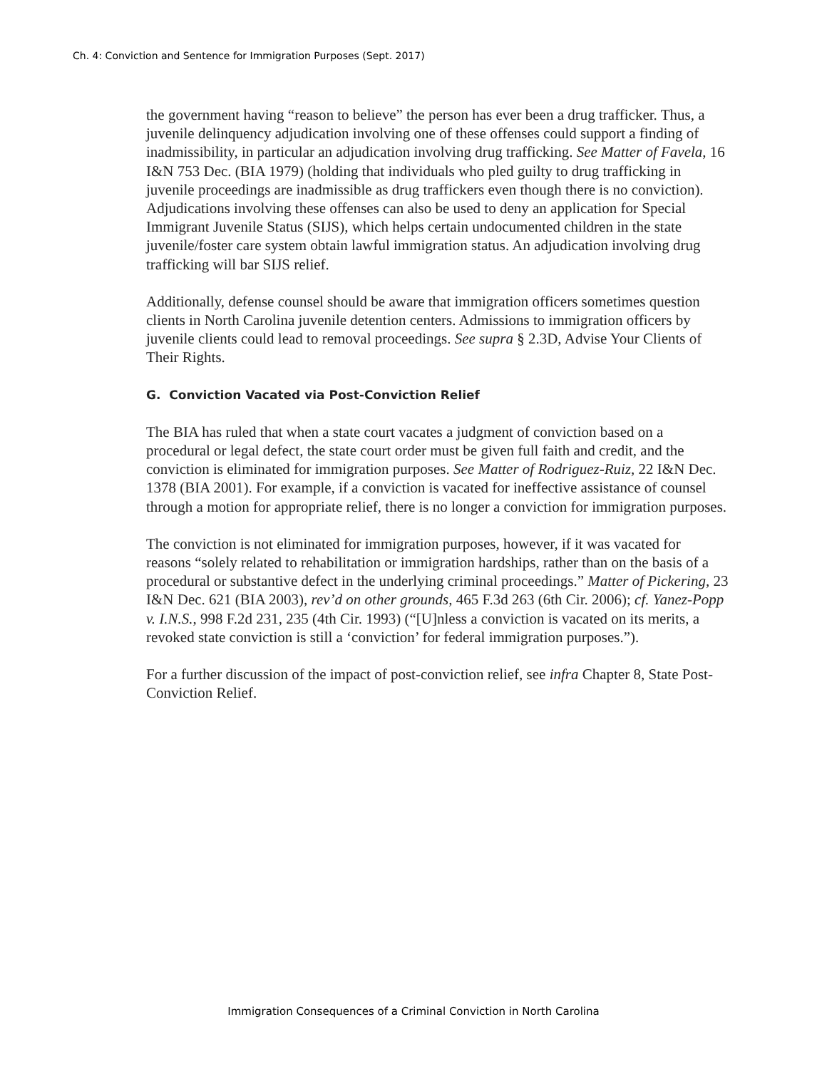Ch. 4: Conviction and Sentence for Immigration Purposes (Sept. 2017)
the government having “reason to believe” the person has ever been a drug trafficker. Thus, a juvenile delinquency adjudication involving one of these offenses could support a finding of inadmissibility, in particular an adjudication involving drug trafficking. See Matter of Favela, 16 I&N 753 Dec. (BIA 1979) (holding that individuals who pled guilty to drug trafficking in juvenile proceedings are inadmissible as drug traffickers even though there is no conviction). Adjudications involving these offenses can also be used to deny an application for Special Immigrant Juvenile Status (SIJS), which helps certain undocumented children in the state juvenile/foster care system obtain lawful immigration status. An adjudication involving drug trafficking will bar SIJS relief.
Additionally, defense counsel should be aware that immigration officers sometimes question clients in North Carolina juvenile detention centers. Admissions to immigration officers by juvenile clients could lead to removal proceedings. See supra § 2.3D, Advise Your Clients of Their Rights.
G. Conviction Vacated via Post-Conviction Relief
The BIA has ruled that when a state court vacates a judgment of conviction based on a procedural or legal defect, the state court order must be given full faith and credit, and the conviction is eliminated for immigration purposes. See Matter of Rodriguez-Ruiz, 22 I&N Dec. 1378 (BIA 2001). For example, if a conviction is vacated for ineffective assistance of counsel through a motion for appropriate relief, there is no longer a conviction for immigration purposes.
The conviction is not eliminated for immigration purposes, however, if it was vacated for reasons “solely related to rehabilitation or immigration hardships, rather than on the basis of a procedural or substantive defect in the underlying criminal proceedings.” Matter of Pickering, 23 I&N Dec. 621 (BIA 2003), rev’d on other grounds, 465 F.3d 263 (6th Cir. 2006); cf. Yanez-Popp v. I.N.S., 998 F.2d 231, 235 (4th Cir. 1993) (“[U]nless a conviction is vacated on its merits, a revoked state conviction is still a ‘conviction’ for federal immigration purposes.”).
For a further discussion of the impact of post-conviction relief, see infra Chapter 8, State Post-Conviction Relief.
Immigration Consequences of a Criminal Conviction in North Carolina